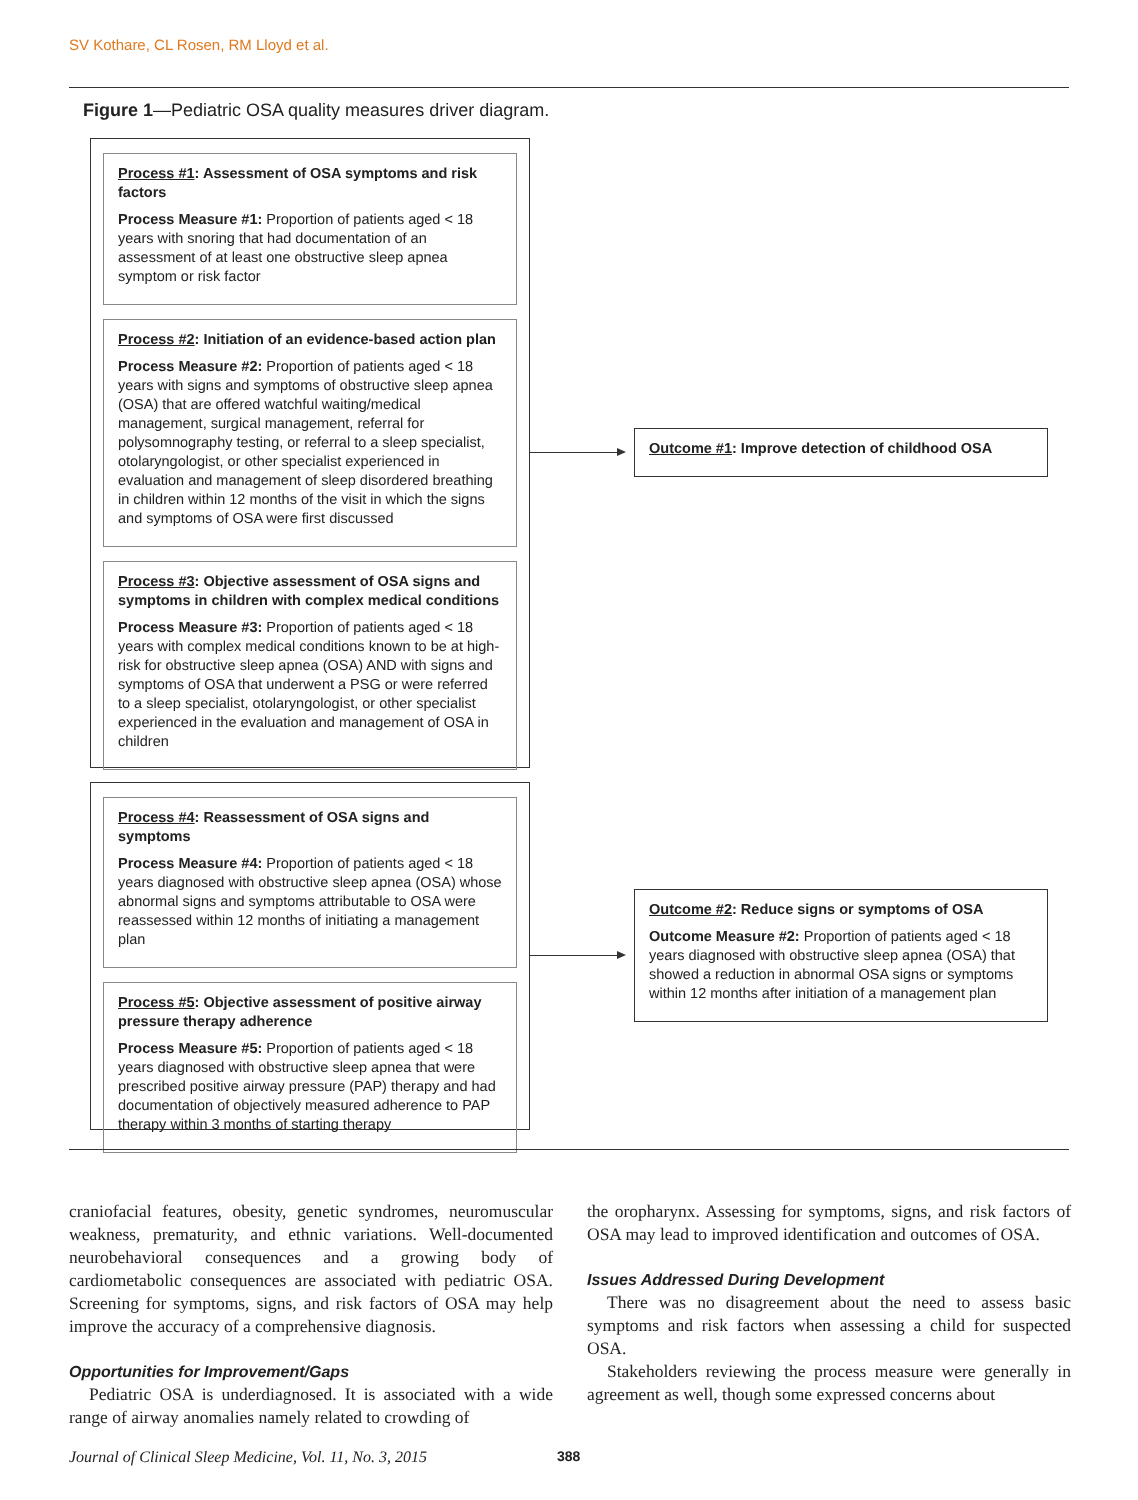SV Kothare, CL Rosen, RM Lloyd et al.
Figure 1—Pediatric OSA quality measures driver diagram.
Process #1: Assessment of OSA symptoms and risk factors
Process Measure #1: Proportion of patients aged < 18 years with snoring that had documentation of an assessment of at least one obstructive sleep apnea symptom or risk factor
Process #2: Initiation of an evidence-based action plan
Process Measure #2: Proportion of patients aged < 18 years with signs and symptoms of obstructive sleep apnea (OSA) that are offered watchful waiting/medical management, surgical management, referral for polysomnography testing, or referral to a sleep specialist, otolaryngologist, or other specialist experienced in evaluation and management of sleep disordered breathing in children within 12 months of the visit in which the signs and symptoms of OSA were first discussed
Process #3: Objective assessment of OSA signs and symptoms in children with complex medical conditions
Process Measure #3: Proportion of patients aged < 18 years with complex medical conditions known to be at high-risk for obstructive sleep apnea (OSA) AND with signs and symptoms of OSA that underwent a PSG or were referred to a sleep specialist, otolaryngologist, or other specialist experienced in the evaluation and management of OSA in children
Outcome #1: Improve detection of childhood OSA
Process #4: Reassessment of OSA signs and symptoms
Process Measure #4: Proportion of patients aged < 18 years diagnosed with obstructive sleep apnea (OSA) whose abnormal signs and symptoms attributable to OSA were reassessed within 12 months of initiating a management plan
Process #5: Objective assessment of positive airway pressure therapy adherence
Process Measure #5: Proportion of patients aged < 18 years diagnosed with obstructive sleep apnea that were prescribed positive airway pressure (PAP) therapy and had documentation of objectively measured adherence to PAP therapy within 3 months of starting therapy
Outcome #2: Reduce signs or symptoms of OSA
Outcome Measure #2: Proportion of patients aged < 18 years diagnosed with obstructive sleep apnea (OSA) that showed a reduction in abnormal OSA signs or symptoms within 12 months after initiation of a management plan
craniofacial features, obesity, genetic syndromes, neuromuscular weakness, prematurity, and ethnic variations. Well-documented neurobehavioral consequences and a growing body of cardiometabolic consequences are associated with pediatric OSA. Screening for symptoms, signs, and risk factors of OSA may help improve the accuracy of a comprehensive diagnosis.
Opportunities for Improvement/Gaps
Pediatric OSA is underdiagnosed. It is associated with a wide range of airway anomalies namely related to crowding of
the oropharynx. Assessing for symptoms, signs, and risk factors of OSA may lead to improved identification and outcomes of OSA.
Issues Addressed During Development
There was no disagreement about the need to assess basic symptoms and risk factors when assessing a child for suspected OSA.
Stakeholders reviewing the process measure were generally in agreement as well, though some expressed concerns about
Journal of Clinical Sleep Medicine, Vol. 11, No. 3, 2015
388